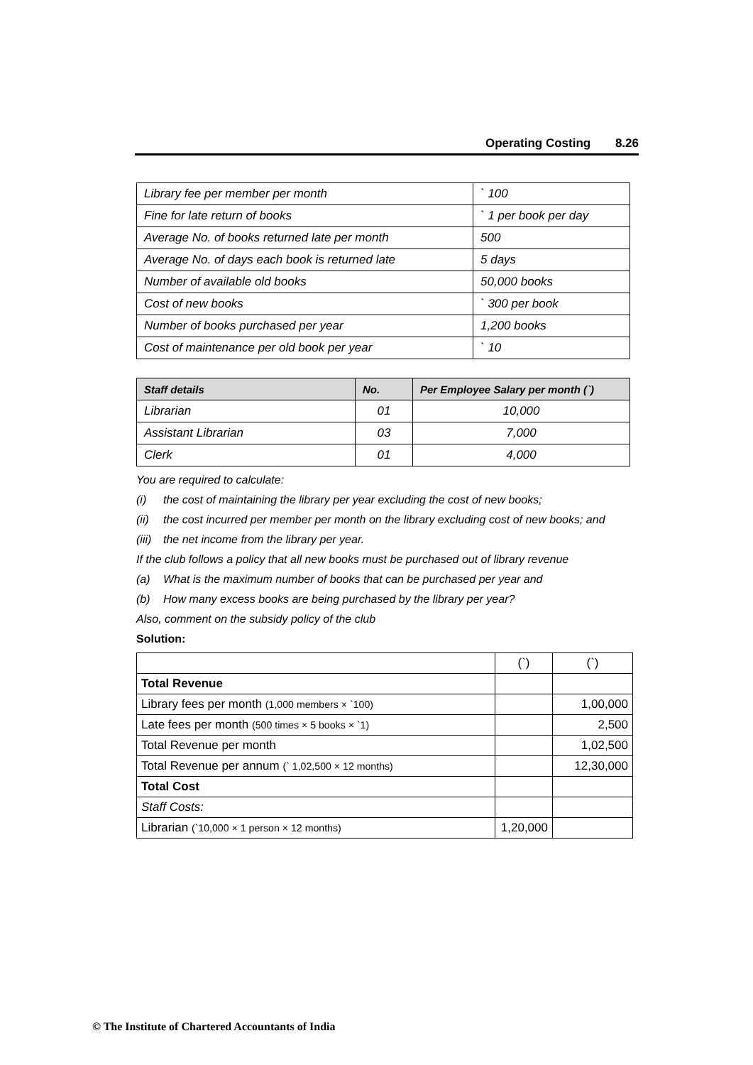Operating Costing 8.26
| Library fee per member per month | ` 100 |
| Fine for late return of books | ` 1 per book per day |
| Average No. of books returned late per month | 500 |
| Average No. of days each book is returned late | 5 days |
| Number of available old books | 50,000 books |
| Cost of new books | ` 300 per book |
| Number of books purchased per year | 1,200 books |
| Cost of maintenance per old book per year | ` 10 |
| Staff details | No. | Per Employee Salary per month (`) |
| --- | --- | --- |
| Librarian | 01 | 10,000 |
| Assistant Librarian | 03 | 7,000 |
| Clerk | 01 | 4,000 |
You are required to calculate:
(i) the cost of maintaining the library per year excluding the cost of new books;
(ii) the cost incurred per member per month on the library excluding cost of new books; and
(iii) the net income from the library per year.
If the club follows a policy that all new books must be purchased out of library revenue
(a) What is the maximum number of books that can be purchased per year and
(b) How many excess books are being purchased by the library per year?
Also, comment on the subsidy policy of the club
Solution:
| | (`) | (`) |
| Total Revenue | | |
| Library fees per month (1,000 members × `100) | | 1,00,000 |
| Late fees per month (500 times × 5 books × `1) | | 2,500 |
| Total Revenue per month | | 1,02,500 |
| Total Revenue per annum (` 1,02,500 × 12 months) | | 12,30,000 |
| Total Cost | | |
| Staff Costs: | | |
| Librarian (`10,000 × 1 person × 12 months) | 1,20,000 | |
© The Institute of Chartered Accountants of India